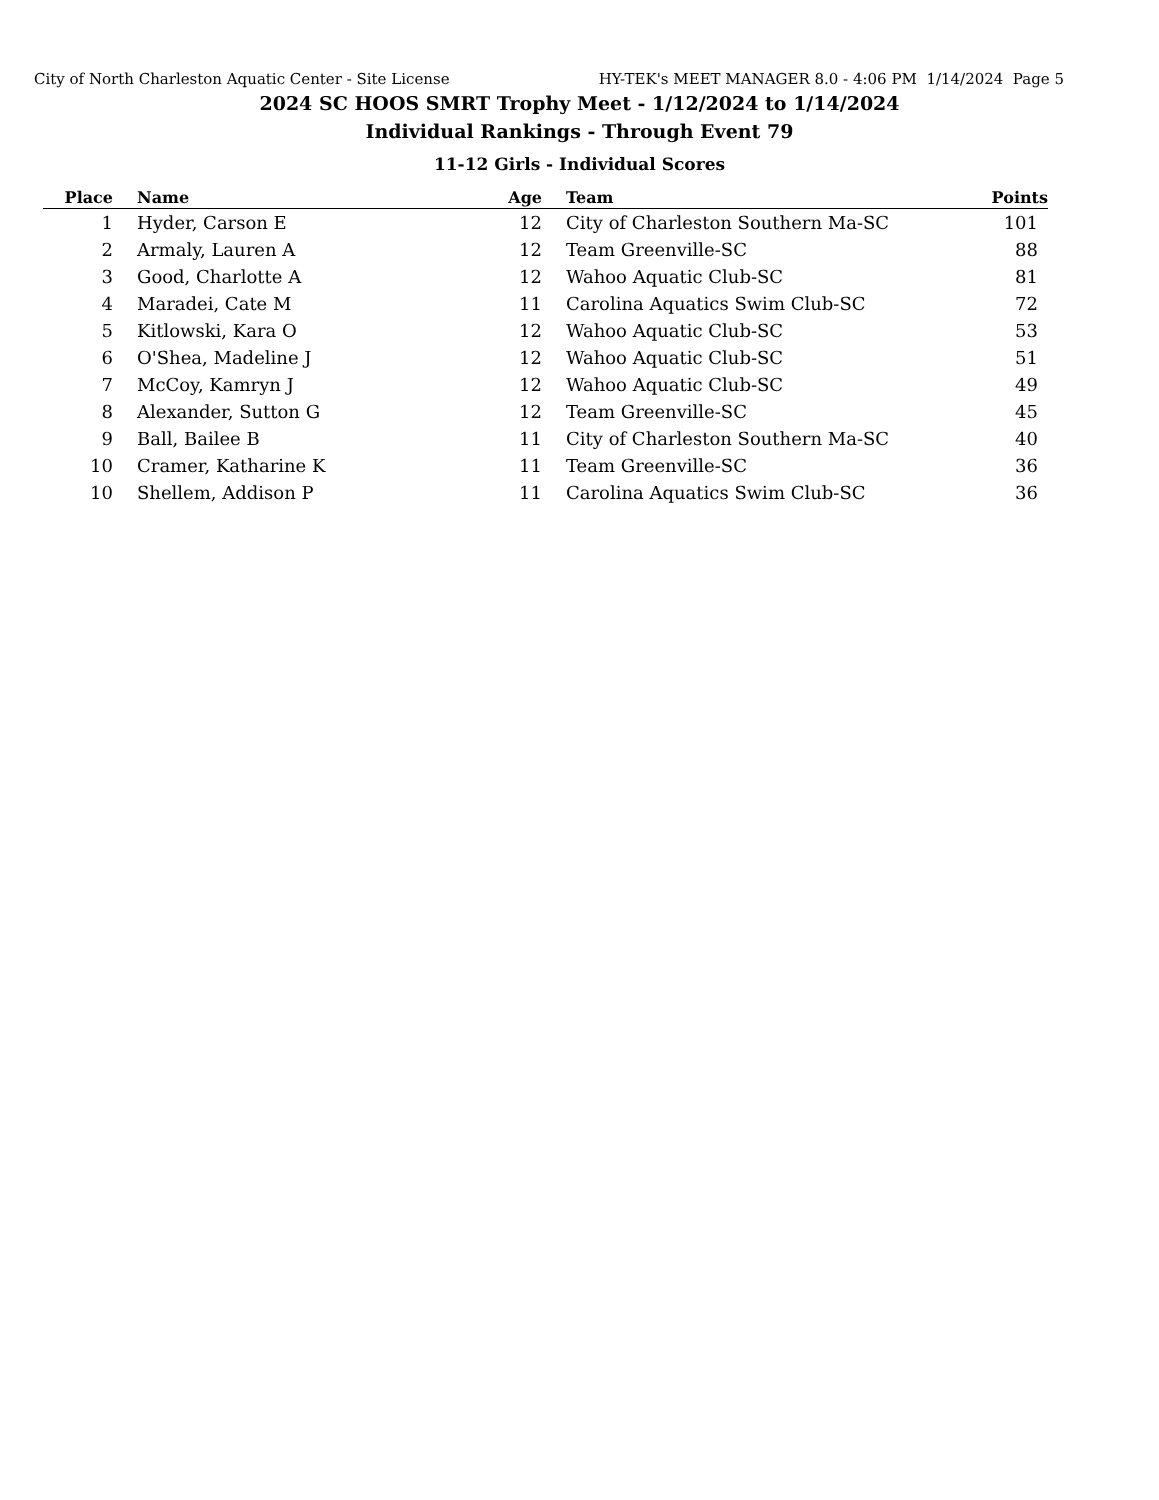City of North Charleston Aquatic Center - Site License HY-TEK's MEET MANAGER 8.0 - 4:06 PM 1/14/2024 Page 5
2024 SC HOOS SMRT Trophy Meet - 1/12/2024 to 1/14/2024
Individual Rankings - Through Event 79
11-12 Girls - Individual Scores
| Place | Name | Age | Team | Points |
| --- | --- | --- | --- | --- |
| 1 | Hyder, Carson E | 12 | City of Charleston Southern Ma-SC | 101 |
| 2 | Armaly, Lauren A | 12 | Team Greenville-SC | 88 |
| 3 | Good, Charlotte A | 12 | Wahoo Aquatic Club-SC | 81 |
| 4 | Maradei, Cate M | 11 | Carolina Aquatics Swim Club-SC | 72 |
| 5 | Kitlowski, Kara O | 12 | Wahoo Aquatic Club-SC | 53 |
| 6 | O'Shea, Madeline J | 12 | Wahoo Aquatic Club-SC | 51 |
| 7 | McCoy, Kamryn J | 12 | Wahoo Aquatic Club-SC | 49 |
| 8 | Alexander, Sutton G | 12 | Team Greenville-SC | 45 |
| 9 | Ball, Bailee B | 11 | City of Charleston Southern Ma-SC | 40 |
| 10 | Cramer, Katharine K | 11 | Team Greenville-SC | 36 |
| 10 | Shellem, Addison P | 11 | Carolina Aquatics Swim Club-SC | 36 |